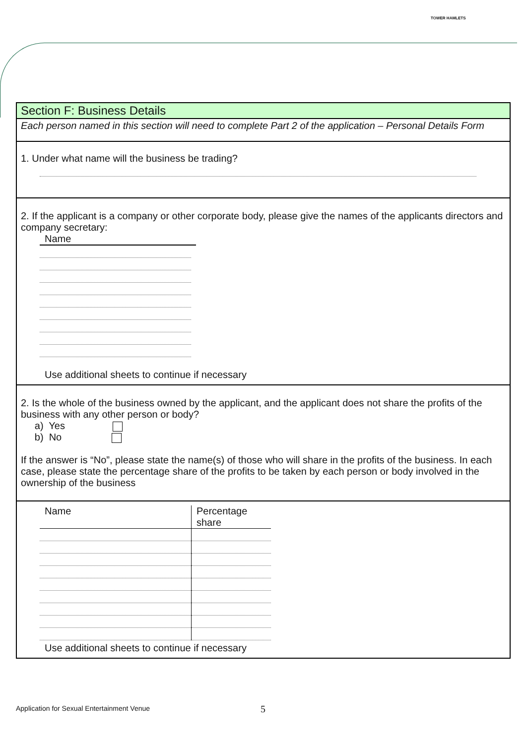TOWER HAMLETS
Section F: Business Details
Each person named in this section will need to complete Part 2 of the application – Personal Details Form
1. Under what name will the business be trading?
2. If the applicant is a company or other corporate body, please give the names of the applicants directors and company secretary:
Name
Use additional sheets to continue if necessary
2. Is the whole of the business owned by the applicant, and the applicant does not share the profits of the business with any other person or body?
a) Yes
b) No
If the answer is “No”, please state the name(s) of those who will share in the profits of the business. In each case, please state the percentage share of the profits to be taken by each person or body involved in the ownership of the business
| Name | Percentage share |
| --- | --- |
Use additional sheets to continue if necessary
Application for Sexual Entertainment Venue
5